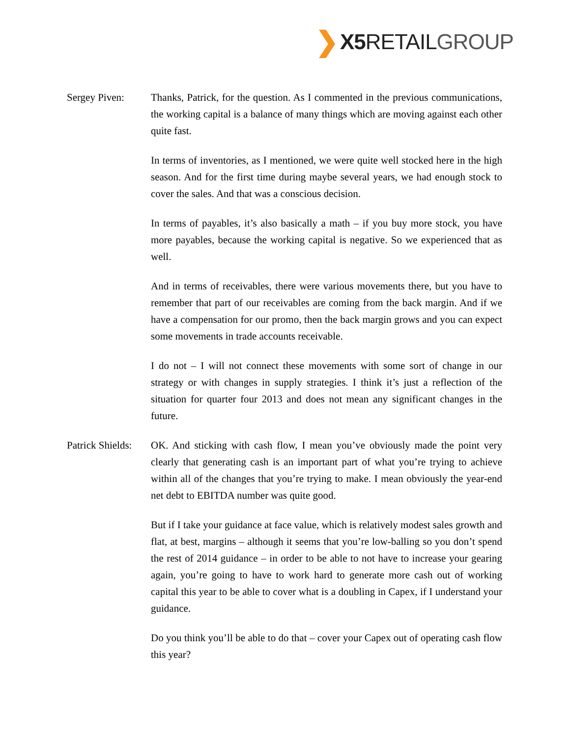❯ X5 RETAIL GROUP
Sergey Piven: Thanks, Patrick, for the question. As I commented in the previous communications, the working capital is a balance of many things which are moving against each other quite fast.
In terms of inventories, as I mentioned, we were quite well stocked here in the high season. And for the first time during maybe several years, we had enough stock to cover the sales. And that was a conscious decision.
In terms of payables, it’s also basically a math – if you buy more stock, you have more payables, because the working capital is negative. So we experienced that as well.
And in terms of receivables, there were various movements there, but you have to remember that part of our receivables are coming from the back margin. And if we have a compensation for our promo, then the back margin grows and you can expect some movements in trade accounts receivable.
I do not – I will not connect these movements with some sort of change in our strategy or with changes in supply strategies. I think it’s just a reflection of the situation for quarter four 2013 and does not mean any significant changes in the future.
Patrick Shields:
OK. And sticking with cash flow, I mean you’ve obviously made the point very clearly that generating cash is an important part of what you’re trying to achieve within all of the changes that you’re trying to make. I mean obviously the year-end net debt to EBITDA number was quite good.
But if I take your guidance at face value, which is relatively modest sales growth and flat, at best, margins – although it seems that you’re low-balling so you don’t spend the rest of 2014 guidance – in order to be able to not have to increase your gearing again, you’re going to have to work hard to generate more cash out of working capital this year to be able to cover what is a doubling in Capex, if I understand your guidance.
Do you think you’ll be able to do that – cover your Capex out of operating cash flow this year?